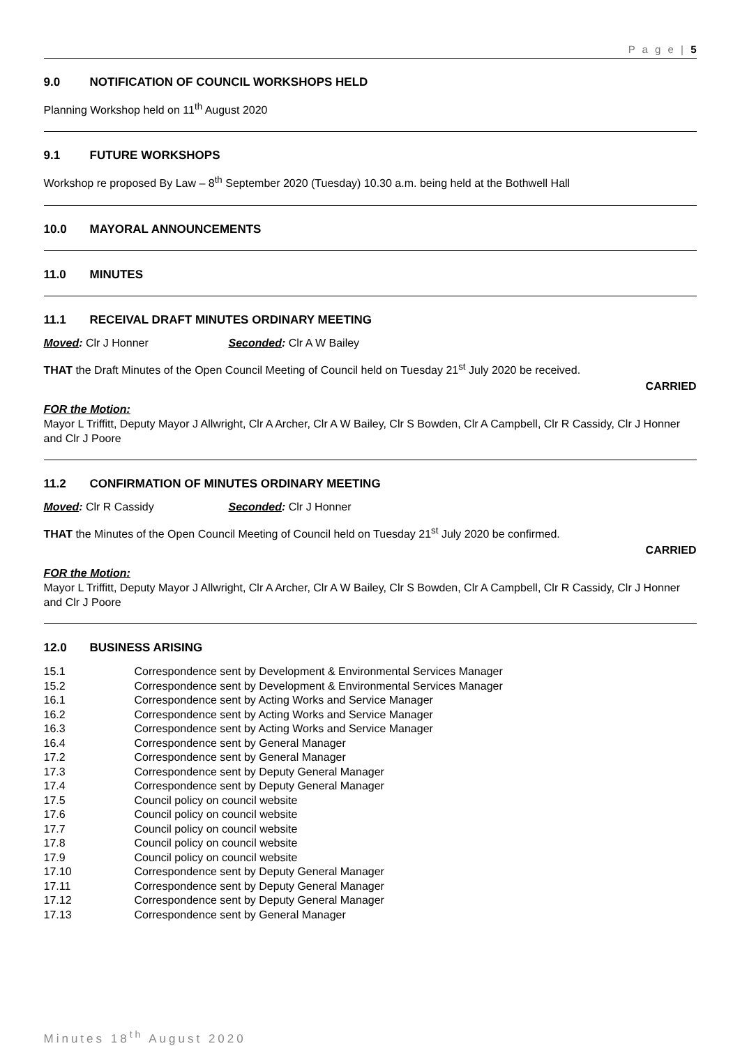P a g e | 5
9.0 NOTIFICATION OF COUNCIL WORKSHOPS HELD
Planning Workshop held on 11<sup>th</sup> August 2020
9.1 FUTURE WORKSHOPS
Workshop re proposed By Law – 8<sup>th</sup> September 2020 (Tuesday) 10.30 a.m. being held at the Bothwell Hall
10.0 MAYORAL ANNOUNCEMENTS
11.0 MINUTES
11.1 RECEIVAL DRAFT MINUTES ORDINARY MEETING
Moved: Clr J Honner Seconded: Clr A W Bailey
THAT the Draft Minutes of the Open Council Meeting of Council held on Tuesday 21<sup>st</sup> July 2020 be received.
CARRIED
FOR the Motion:
Mayor L Triffitt, Deputy Mayor J Allwright, Clr A Archer, Clr A W Bailey, Clr S Bowden, Clr A Campbell, Clr R Cassidy, Clr J Honner and Clr J Poore
11.2 CONFIRMATION OF MINUTES ORDINARY MEETING
Moved: Clr R Cassidy Seconded: Clr J Honner
THAT the Minutes of the Open Council Meeting of Council held on Tuesday 21<sup>st</sup> July 2020 be confirmed.
CARRIED
FOR the Motion:
Mayor L Triffitt, Deputy Mayor J Allwright, Clr A Archer, Clr A W Bailey, Clr S Bowden, Clr A Campbell, Clr R Cassidy, Clr J Honner and Clr J Poore
12.0 BUSINESS ARISING
15.1 Correspondence sent by Development & Environmental Services Manager
15.2 Correspondence sent by Development & Environmental Services Manager
16.1 Correspondence sent by Acting Works and Service Manager
16.2 Correspondence sent by Acting Works and Service Manager
16.3 Correspondence sent by Acting Works and Service Manager
16.4 Correspondence sent by General Manager
17.2 Correspondence sent by General Manager
17.3 Correspondence sent by Deputy General Manager
17.4 Correspondence sent by Deputy General Manager
17.5 Council policy on council website
17.6 Council policy on council website
17.7 Council policy on council website
17.8 Council policy on council website
17.9 Council policy on council website
17.10 Correspondence sent by Deputy General Manager
17.11 Correspondence sent by Deputy General Manager
17.12 Correspondence sent by Deputy General Manager
17.13 Correspondence sent by General Manager
Minutes 18<sup>th</sup> August 2020